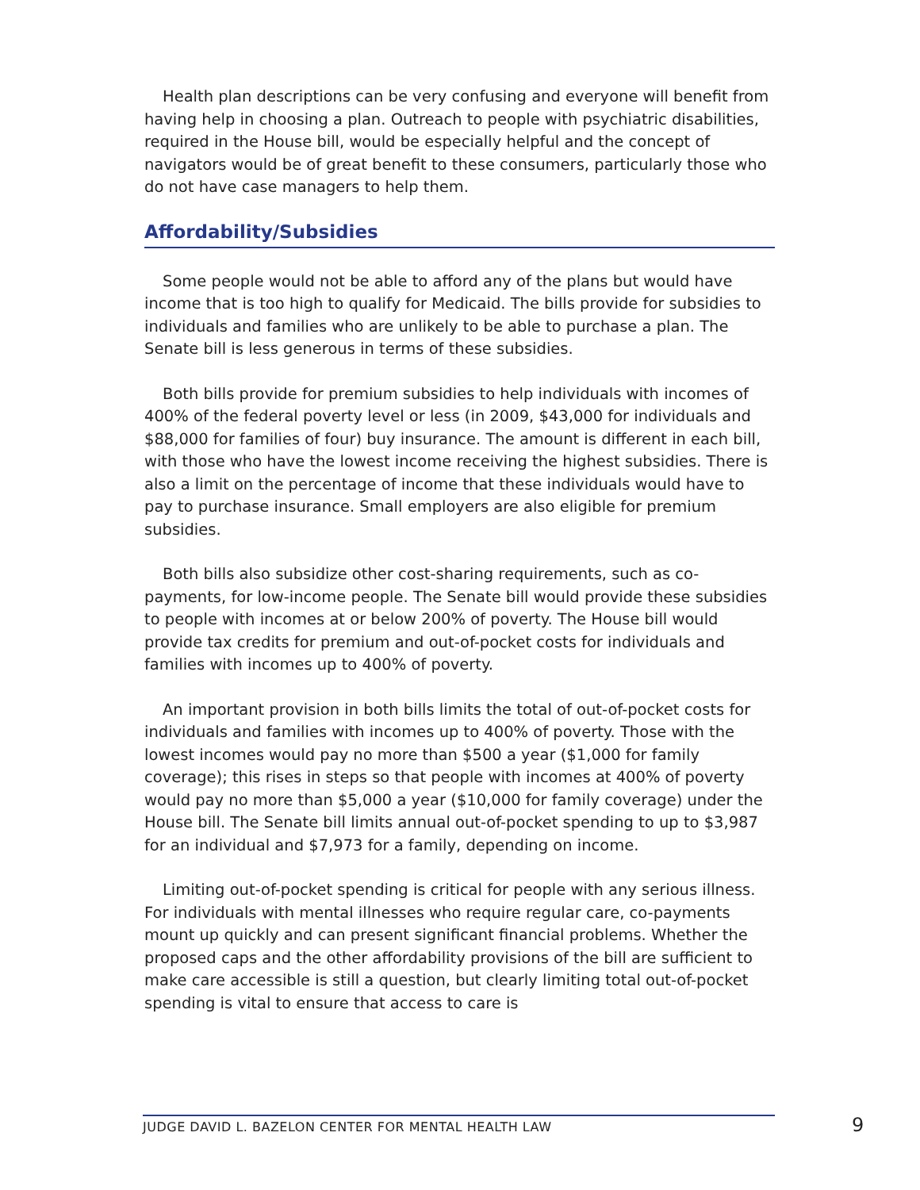Health plan descriptions can be very confusing and everyone will benefit from having help in choosing a plan. Outreach to people with psychiatric disabilities, required in the House bill, would be especially helpful and the concept of navigators would be of great benefit to these consumers, particularly those who do not have case managers to help them.
Affordability/Subsidies
Some people would not be able to afford any of the plans but would have income that is too high to qualify for Medicaid. The bills provide for subsidies to individuals and families who are unlikely to be able to purchase a plan. The Senate bill is less generous in terms of these subsidies.
Both bills provide for premium subsidies to help individuals with incomes of 400% of the federal poverty level or less (in 2009, $43,000 for individuals and $88,000 for families of four) buy insurance. The amount is different in each bill, with those who have the lowest income receiving the highest subsidies. There is also a limit on the percentage of income that these individuals would have to pay to purchase insurance. Small employers are also eligible for premium subsidies.
Both bills also subsidize other cost-sharing requirements, such as co-payments, for low-income people. The Senate bill would provide these subsidies to people with incomes at or below 200% of poverty. The House bill would provide tax credits for premium and out-of-pocket costs for individuals and families with incomes up to 400% of poverty.
An important provision in both bills limits the total of out-of-pocket costs for individuals and families with incomes up to 400% of poverty. Those with the lowest incomes would pay no more than $500 a year ($1,000 for family coverage); this rises in steps so that people with incomes at 400% of poverty would pay no more than $5,000 a year ($10,000 for family coverage) under the House bill. The Senate bill limits annual out-of-pocket spending to up to $3,987 for an individual and $7,973 for a family, depending on income.
Limiting out-of-pocket spending is critical for people with any serious illness. For individuals with mental illnesses who require regular care, co-payments mount up quickly and can present significant financial problems. Whether the proposed caps and the other affordability provisions of the bill are sufficient to make care accessible is still a question, but clearly limiting total out-of-pocket spending is vital to ensure that access to care is
JUDGE DAVID L. BAZELON CENTER FOR MENTAL HEALTH LAW 9